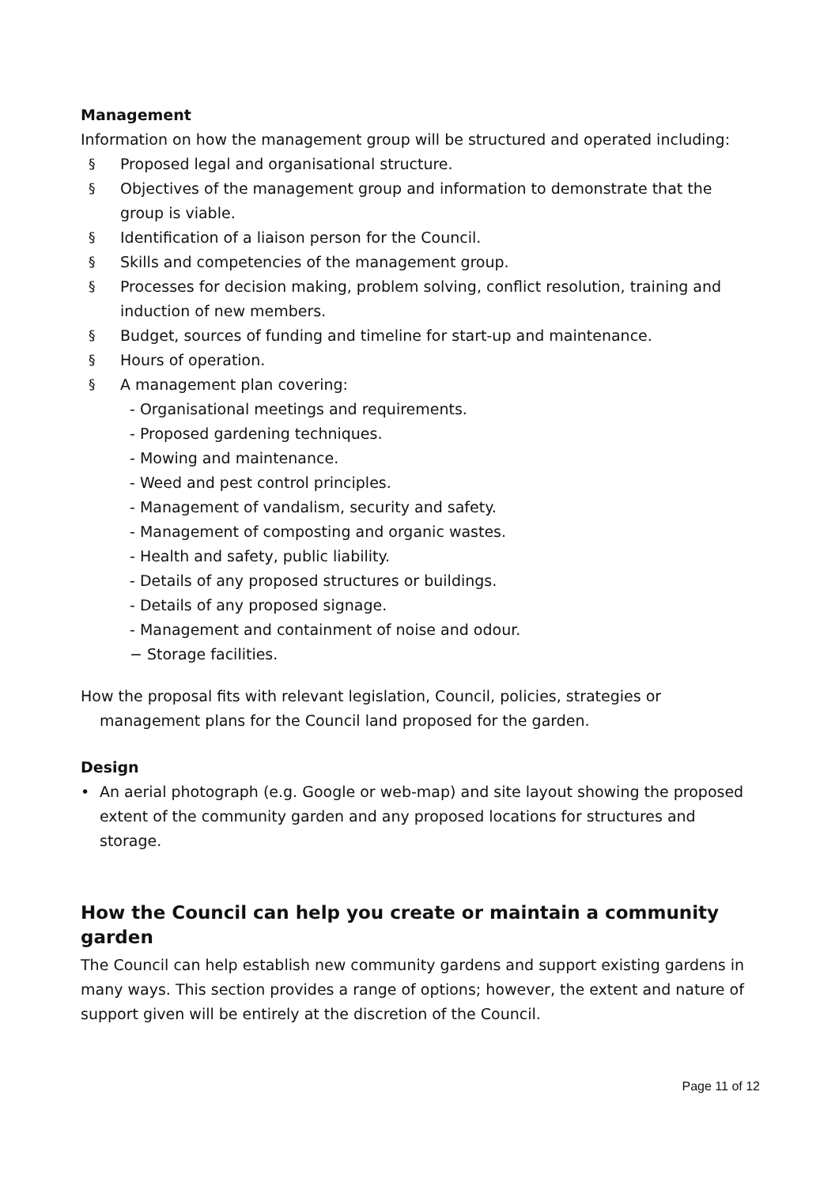Management
Information on how the management group will be structured and operated including:
§ Proposed legal and organisational structure.
§ Objectives of the management group and information to demonstrate that the group is viable.
§ Identification of a liaison person for the Council.
§ Skills and competencies of the management group.
§ Processes for decision making, problem solving, conflict resolution, training and induction of new members.
§ Budget, sources of funding and timeline for start-up and maintenance.
§ Hours of operation.
§ A management plan covering:
- Organisational meetings and requirements.
- Proposed gardening techniques.
- Mowing and maintenance.
- Weed and pest control principles.
- Management of vandalism, security and safety.
- Management of composting and organic wastes.
- Health and safety, public liability.
- Details of any proposed structures or buildings.
- Details of any proposed signage.
- Management and containment of noise and odour.
− Storage facilities.
How the proposal fits with relevant legislation, Council, policies, strategies or management plans for the Council land proposed for the garden.
Design
• An aerial photograph (e.g. Google or web-map) and site layout showing the proposed extent of the community garden and any proposed locations for structures and storage.
How the Council can help you create or maintain a community garden
The Council can help establish new community gardens and support existing gardens in many ways. This section provides a range of options; however, the extent and nature of support given will be entirely at the discretion of the Council.
Page 11 of 12